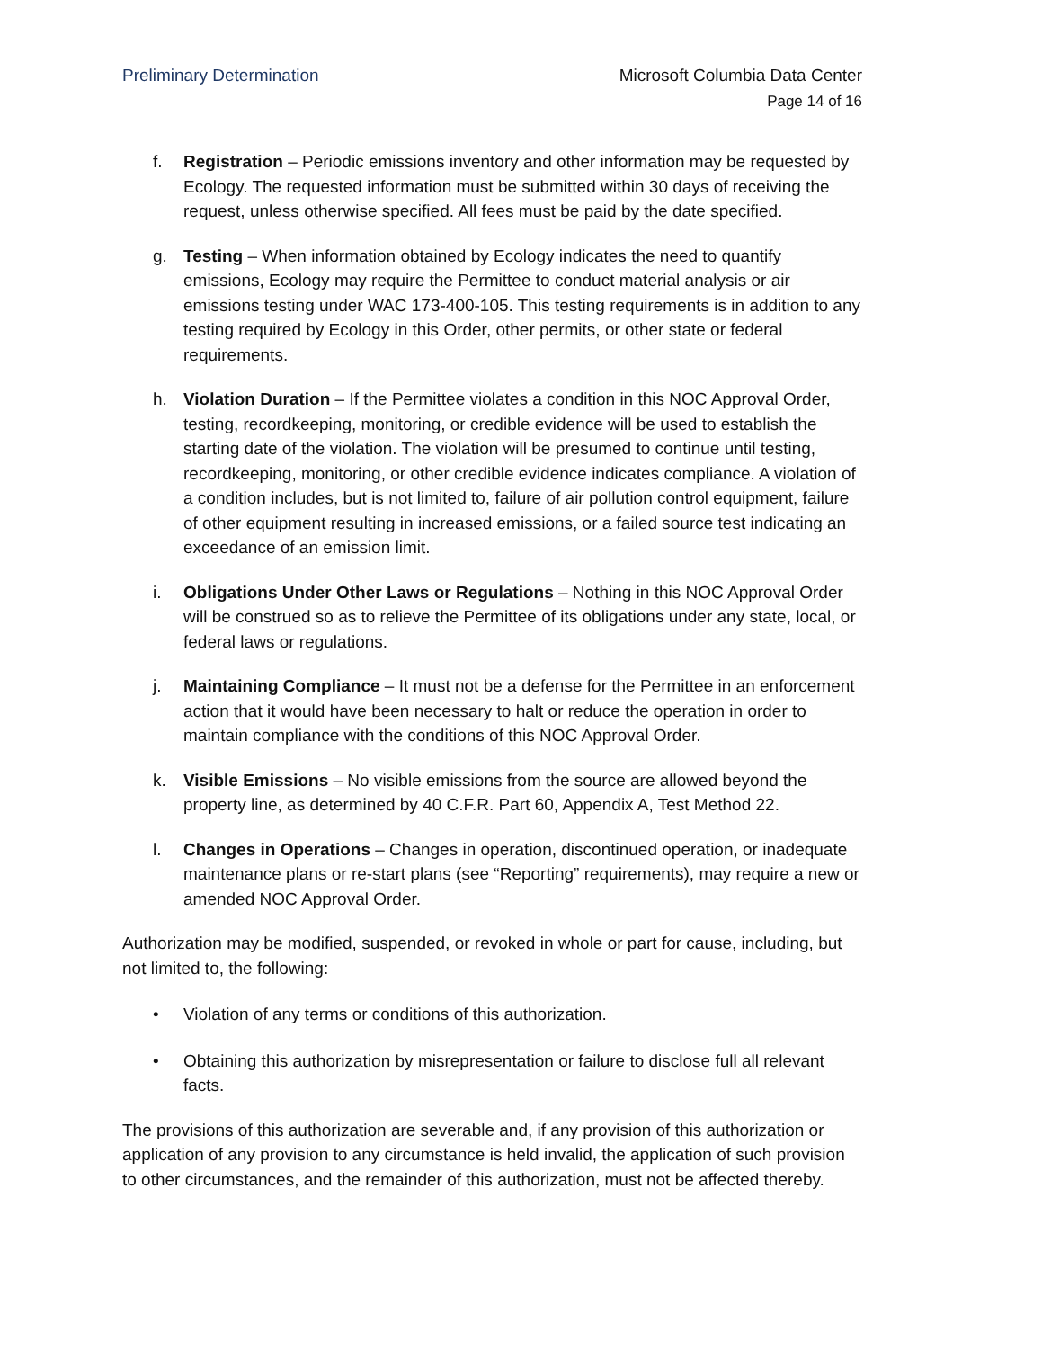Preliminary Determination Microsoft Columbia Data Center
Page 14 of 16
f. Registration – Periodic emissions inventory and other information may be requested by Ecology. The requested information must be submitted within 30 days of receiving the request, unless otherwise specified. All fees must be paid by the date specified.
g. Testing – When information obtained by Ecology indicates the need to quantify emissions, Ecology may require the Permittee to conduct material analysis or air emissions testing under WAC 173-400-105. This testing requirements is in addition to any testing required by Ecology in this Order, other permits, or other state or federal requirements.
h. Violation Duration – If the Permittee violates a condition in this NOC Approval Order, testing, recordkeeping, monitoring, or credible evidence will be used to establish the starting date of the violation. The violation will be presumed to continue until testing, recordkeeping, monitoring, or other credible evidence indicates compliance. A violation of a condition includes, but is not limited to, failure of air pollution control equipment, failure of other equipment resulting in increased emissions, or a failed source test indicating an exceedance of an emission limit.
i. Obligations Under Other Laws or Regulations – Nothing in this NOC Approval Order will be construed so as to relieve the Permittee of its obligations under any state, local, or federal laws or regulations.
j. Maintaining Compliance – It must not be a defense for the Permittee in an enforcement action that it would have been necessary to halt or reduce the operation in order to maintain compliance with the conditions of this NOC Approval Order.
k. Visible Emissions – No visible emissions from the source are allowed beyond the property line, as determined by 40 C.F.R. Part 60, Appendix A, Test Method 22.
l. Changes in Operations – Changes in operation, discontinued operation, or inadequate maintenance plans or re-start plans (see “Reporting” requirements), may require a new or amended NOC Approval Order.
Authorization may be modified, suspended, or revoked in whole or part for cause, including, but not limited to, the following:
• Violation of any terms or conditions of this authorization.
• Obtaining this authorization by misrepresentation or failure to disclose full all relevant facts.
The provisions of this authorization are severable and, if any provision of this authorization or application of any provision to any circumstance is held invalid, the application of such provision to other circumstances, and the remainder of this authorization, must not be affected thereby.